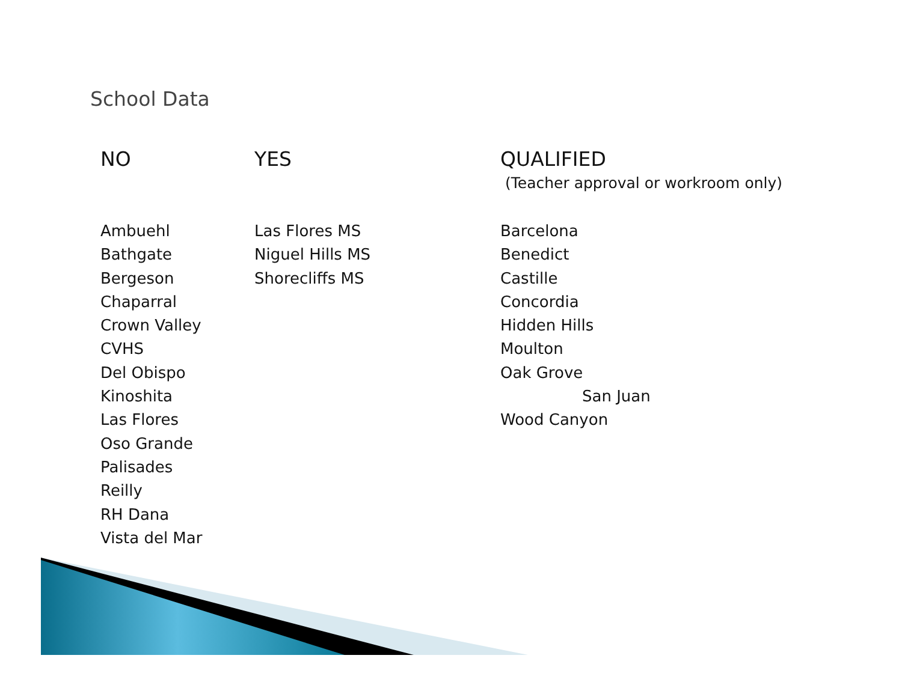School Data
NO
Ambuehl
Bathgate
Bergeson
Chaparral
Crown Valley
CVHS
Del Obispo
Kinoshita
Las Flores
Oso Grande
Palisades
Reilly
RH Dana
Vista del Mar
YES
Las Flores MS
Niguel Hills MS
Shorecliffs MS
QUALIFIED
(Teacher approval or workroom only)
Barcelona
Benedict
Castille
Concordia
Hidden Hills
Moulton
Oak Grove
San Juan
Wood Canyon